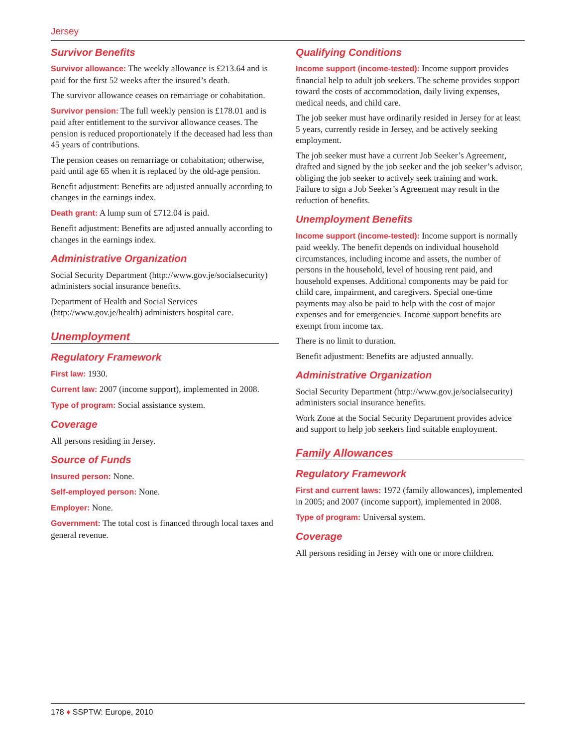Jersey
Survivor Benefits
Survivor allowance: The weekly allowance is £213.64 and is paid for the first 52 weeks after the insured’s death.
The survivor allowance ceases on remarriage or cohabitation.
Survivor pension: The full weekly pension is £178.01 and is paid after entitlement to the survivor allowance ceases. The pension is reduced proportionately if the deceased had less than 45 years of contributions.
The pension ceases on remarriage or cohabitation; otherwise, paid until age 65 when it is replaced by the old-age pension.
Benefit adjustment: Benefits are adjusted annually according to changes in the earnings index.
Death grant: A lump sum of £712.04 is paid.
Benefit adjustment: Benefits are adjusted annually according to changes in the earnings index.
Administrative Organization
Social Security Department (http://www.gov.je/socialsecurity) administers social insurance benefits.
Department of Health and Social Services (http://www.gov.je/health) administers hospital care.
Unemployment
Regulatory Framework
First law: 1930.
Current law: 2007 (income support), implemented in 2008.
Type of program: Social assistance system.
Coverage
All persons residing in Jersey.
Source of Funds
Insured person: None.
Self-employed person: None.
Employer: None.
Government: The total cost is financed through local taxes and general revenue.
Qualifying Conditions
Income support (income-tested): Income support provides financial help to adult job seekers. The scheme provides support toward the costs of accommodation, daily living expenses, medical needs, and child care.
The job seeker must have ordinarily resided in Jersey for at least 5 years, currently reside in Jersey, and be actively seeking employment.
The job seeker must have a current Job Seeker’s Agreement, drafted and signed by the job seeker and the job seeker’s advisor, obliging the job seeker to actively seek training and work. Failure to sign a Job Seeker’s Agreement may result in the reduction of benefits.
Unemployment Benefits
Income support (income-tested): Income support is normally paid weekly. The benefit depends on individual household circumstances, including income and assets, the number of persons in the household, level of housing rent paid, and household expenses. Additional components may be paid for child care, impairment, and caregivers. Special one-time payments may also be paid to help with the cost of major expenses and for emergencies. Income support benefits are exempt from income tax.
There is no limit to duration.
Benefit adjustment: Benefits are adjusted annually.
Administrative Organization
Social Security Department (http://www.gov.je/socialsecurity) administers social insurance benefits.
Work Zone at the Social Security Department provides advice and support to help job seekers find suitable employment.
Family Allowances
Regulatory Framework
First and current laws: 1972 (family allowances), implemented in 2005; and 2007 (income support), implemented in 2008.
Type of program: Universal system.
Coverage
All persons residing in Jersey with one or more children.
178 ♦ SSPTW: Europe, 2010